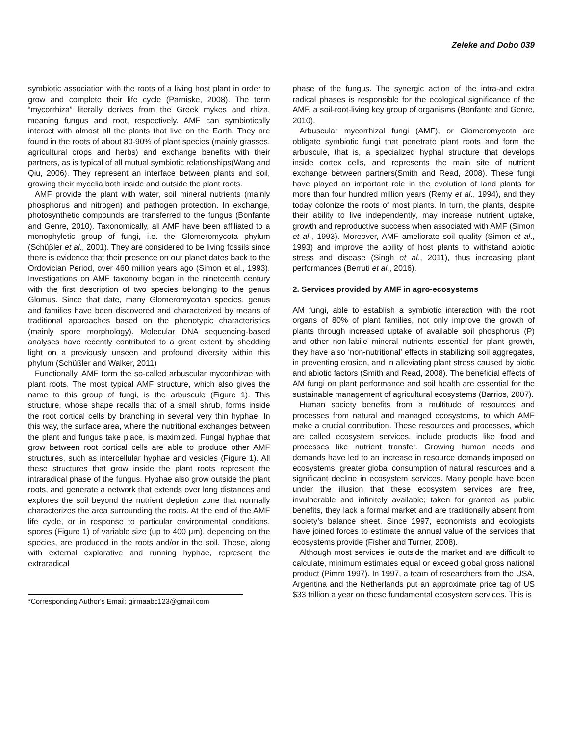Zeleke and Dobo 039
symbiotic association with the roots of a living host plant in order to grow and complete their life cycle (Parniske, 2008). The term “mycorrhiza” literally derives from the Greek mykes and rhiza, meaning fungus and root, respectively. AMF can symbiotically interact with almost all the plants that live on the Earth. They are found in the roots of about 80-90% of plant species (mainly grasses, agricultural crops and herbs) and exchange benefits with their partners, as is typical of all mutual symbiotic relationships(Wang and Qiu, 2006). They represent an interface between plants and soil, growing their mycelia both inside and outside the plant roots.
AMF provide the plant with water, soil mineral nutrients (mainly phosphorus and nitrogen) and pathogen protection. In exchange, photosynthetic compounds are transferred to the fungus (Bonfante and Genre, 2010). Taxonomically, all AMF have been affiliated to a monophyletic group of fungi, i.e. the Glomeromycota phylum (Schüβler et al., 2001). They are considered to be living fossils since there is evidence that their presence on our planet dates back to the Ordovician Period, over 460 million years ago (Simon et al., 1993). Investigations on AMF taxonomy began in the nineteenth century with the first description of two species belonging to the genus Glomus. Since that date, many Glomeromycotan species, genus and families have been discovered and characterized by means of traditional approaches based on the phenotypic characteristics (mainly spore morphology). Molecular DNA sequencing-based analyses have recently contributed to a great extent by shedding light on a previously unseen and profound diversity within this phylum (Schüßler and Walker, 2011)
Functionally, AMF form the so-called arbuscular mycorrhizae with plant roots. The most typical AMF structure, which also gives the name to this group of fungi, is the arbuscule (Figure 1). This structure, whose shape recalls that of a small shrub, forms inside the root cortical cells by branching in several very thin hyphae. In this way, the surface area, where the nutritional exchanges between the plant and fungus take place, is maximized. Fungal hyphae that grow between root cortical cells are able to produce other AMF structures, such as intercellular hyphae and vesicles (Figure 1). All these structures that grow inside the plant roots represent the intraradical phase of the fungus. Hyphae also grow outside the plant roots, and generate a network that extends over long distances and explores the soil beyond the nutrient depletion zone that normally characterizes the area surrounding the roots. At the end of the AMF life cycle, or in response to particular environmental conditions, spores (Figure 1) of variable size (up to 400 μm), depending on the species, are produced in the roots and/or in the soil. These, along with external explorative and running hyphae, represent the extraradical
*Corresponding Author's Email: girmaabc123@gmail.com
phase of the fungus. The synergic action of the intra-and extra radical phases is responsible for the ecological significance of the AMF, a soil-root-living key group of organisms (Bonfante and Genre, 2010).
Arbuscular mycorrhizal fungi (AMF), or Glomeromycota are obligate symbiotic fungi that penetrate plant roots and form the arbuscule, that is, a specialized hyphal structure that develops inside cortex cells, and represents the main site of nutrient exchange between partners(Smith and Read, 2008). These fungi have played an important role in the evolution of land plants for more than four hundred million years (Remy et al., 1994), and they today colonize the roots of most plants. In turn, the plants, despite their ability to live independently, may increase nutrient uptake, growth and reproductive success when associated with AMF (Simon et al., 1993). Moreover, AMF ameliorate soil quality (Simon et al., 1993) and improve the ability of host plants to withstand abiotic stress and disease (Singh et al., 2011), thus increasing plant performances (Berruti et al., 2016).
2. Services provided by AMF in agro-ecosystems
AM fungi, able to establish a symbiotic interaction with the root organs of 80% of plant families, not only improve the growth of plants through increased uptake of available soil phosphorus (P) and other non-labile mineral nutrients essential for plant growth, they have also ‘non-nutritional’ effects in stabilizing soil aggregates, in preventing erosion, and in alleviating plant stress caused by biotic and abiotic factors (Smith and Read, 2008). The beneficial effects of AM fungi on plant performance and soil health are essential for the sustainable management of agricultural ecosystems (Barrios, 2007).
Human society benefits from a multitude of resources and processes from natural and managed ecosystems, to which AMF make a crucial contribution. These resources and processes, which are called ecosystem services, include products like food and processes like nutrient transfer. Growing human needs and demands have led to an increase in resource demands imposed on ecosystems, greater global consumption of natural resources and a significant decline in ecosystem services. Many people have been under the illusion that these ecosystem services are free, invulnerable and infinitely available; taken for granted as public benefits, they lack a formal market and are traditionally absent from society’s balance sheet. Since 1997, economists and ecologists have joined forces to estimate the annual value of the services that ecosystems provide (Fisher and Turner, 2008).
Although most services lie outside the market and are difficult to calculate, minimum estimates equal or exceed global gross national product (Pimm 1997). In 1997, a team of researchers from the USA, Argentina and the Netherlands put an approximate price tag of US $33 trillion a year on these fundamental ecosystem services. This is